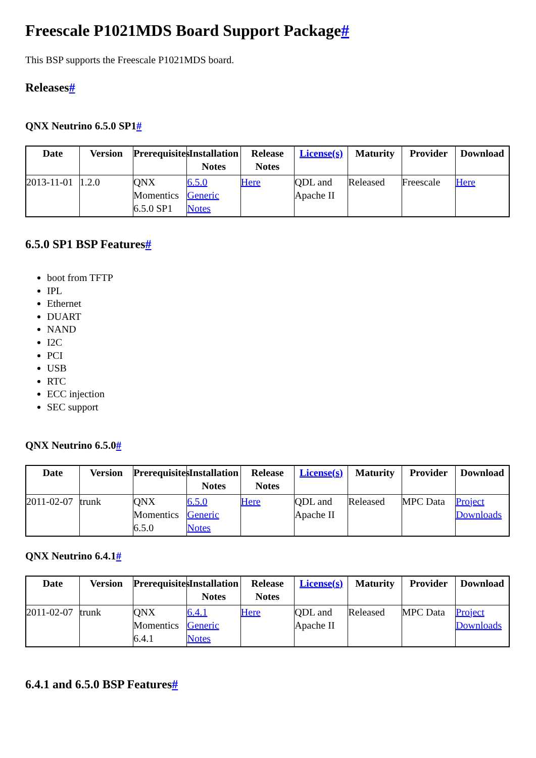Freescale P1021MDS Board Support Package#
This BSP supports the Freescale P1021MDS board.
Releases#
QNX Neutrino 6.5.0 SP1#
| Date | Version | Prerequisites | Installation Notes | Release Notes | License(s) | Maturity | Provider | Download |
| --- | --- | --- | --- | --- | --- | --- | --- | --- |
| 2013-11-01 | 1.2.0 | QNX Momentics 6.5.0 SP1 | 6.5.0 Generic Notes | Here | QDL and Apache II | Released | Freescale | Here |
6.5.0 SP1 BSP Features#
boot from TFTP
IPL
Ethernet
DUART
NAND
I2C
PCI
USB
RTC
ECC injection
SEC support
QNX Neutrino 6.5.0#
| Date | Version | Prerequisites | Installation Notes | Release Notes | License(s) | Maturity | Provider | Download |
| --- | --- | --- | --- | --- | --- | --- | --- | --- |
| 2011-02-07 | trunk | QNX Momentics 6.5.0 | 6.5.0 Generic Notes | Here | QDL and Apache II | Released | MPC Data | Project Downloads |
QNX Neutrino 6.4.1#
| Date | Version | Prerequisites | Installation Notes | Release Notes | License(s) | Maturity | Provider | Download |
| --- | --- | --- | --- | --- | --- | --- | --- | --- |
| 2011-02-07 | trunk | QNX Momentics 6.4.1 | 6.4.1 Generic Notes | Here | QDL and Apache II | Released | MPC Data | Project Downloads |
6.4.1 and 6.5.0 BSP Features#